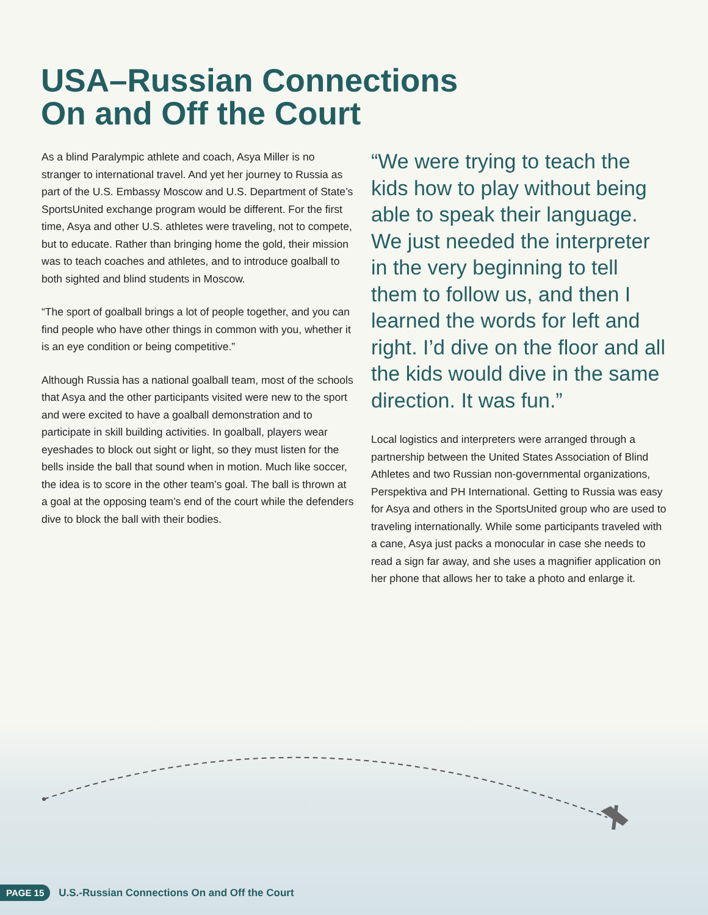USA–Russian Connections
On and Off the Court
As a blind Paralympic athlete and coach, Asya Miller is no stranger to international travel. And yet her journey to Russia as part of the U.S. Embassy Moscow and U.S. Department of State’s SportsUnited exchange program would be different. For the first time, Asya and other U.S. athletes were traveling, not to compete, but to educate. Rather than bringing home the gold, their mission was to teach coaches and athletes, and to introduce goalball to both sighted and blind students in Moscow.
“The sport of goalball brings a lot of people together, and you can find people who have other things in common with you, whether it is an eye condition or being competitive.”
Although Russia has a national goalball team, most of the schools that Asya and the other participants visited were new to the sport and were excited to have a goalball demonstration and to participate in skill building activities. In goalball, players wear eyeshades to block out sight or light, so they must listen for the bells inside the ball that sound when in motion. Much like soccer, the idea is to score in the other team’s goal. The ball is thrown at a goal at the opposing team’s end of the court while the defenders dive to block the ball with their bodies.
“We were trying to teach the kids how to play without being able to speak their language. We just needed the interpreter in the very beginning to tell them to follow us, and then I learned the words for left and right. I’d dive on the floor and all the kids would dive in the same direction. It was fun.”
Local logistics and interpreters were arranged through a partnership between the United States Association of Blind Athletes and two Russian non-governmental organizations, Perspektiva and PH International. Getting to Russia was easy for Asya and others in the SportsUnited group who are used to traveling internationally. While some participants traveled with a cane, Asya just packs a monocular in case she needs to read a sign far away, and she uses a magnifier application on her phone that allows her to take a photo and enlarge it.
PAGE 15 U.S.-Russian Connections On and Off the Court